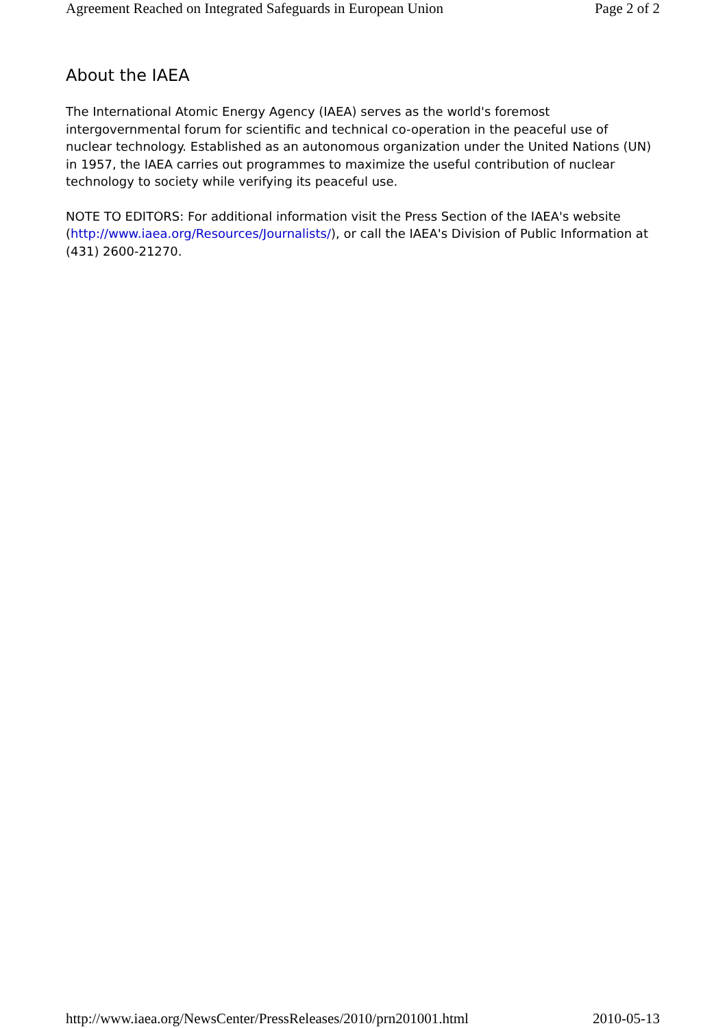Agreement Reached on Integrated Safeguards in European Union Page 2 of 2
About the IAEA
The International Atomic Energy Agency (IAEA) serves as the world's foremost intergovernmental forum for scientific and technical co-operation in the peaceful use of nuclear technology. Established as an autonomous organization under the United Nations (UN) in 1957, the IAEA carries out programmes to maximize the useful contribution of nuclear technology to society while verifying its peaceful use.
NOTE TO EDITORS: For additional information visit the Press Section of the IAEA's website (http://www.iaea.org/Resources/Journalists/), or call the IAEA's Division of Public Information at (431) 2600-21270.
http://www.iaea.org/NewsCenter/PressReleases/2010/prn201001.html 2010-05-13